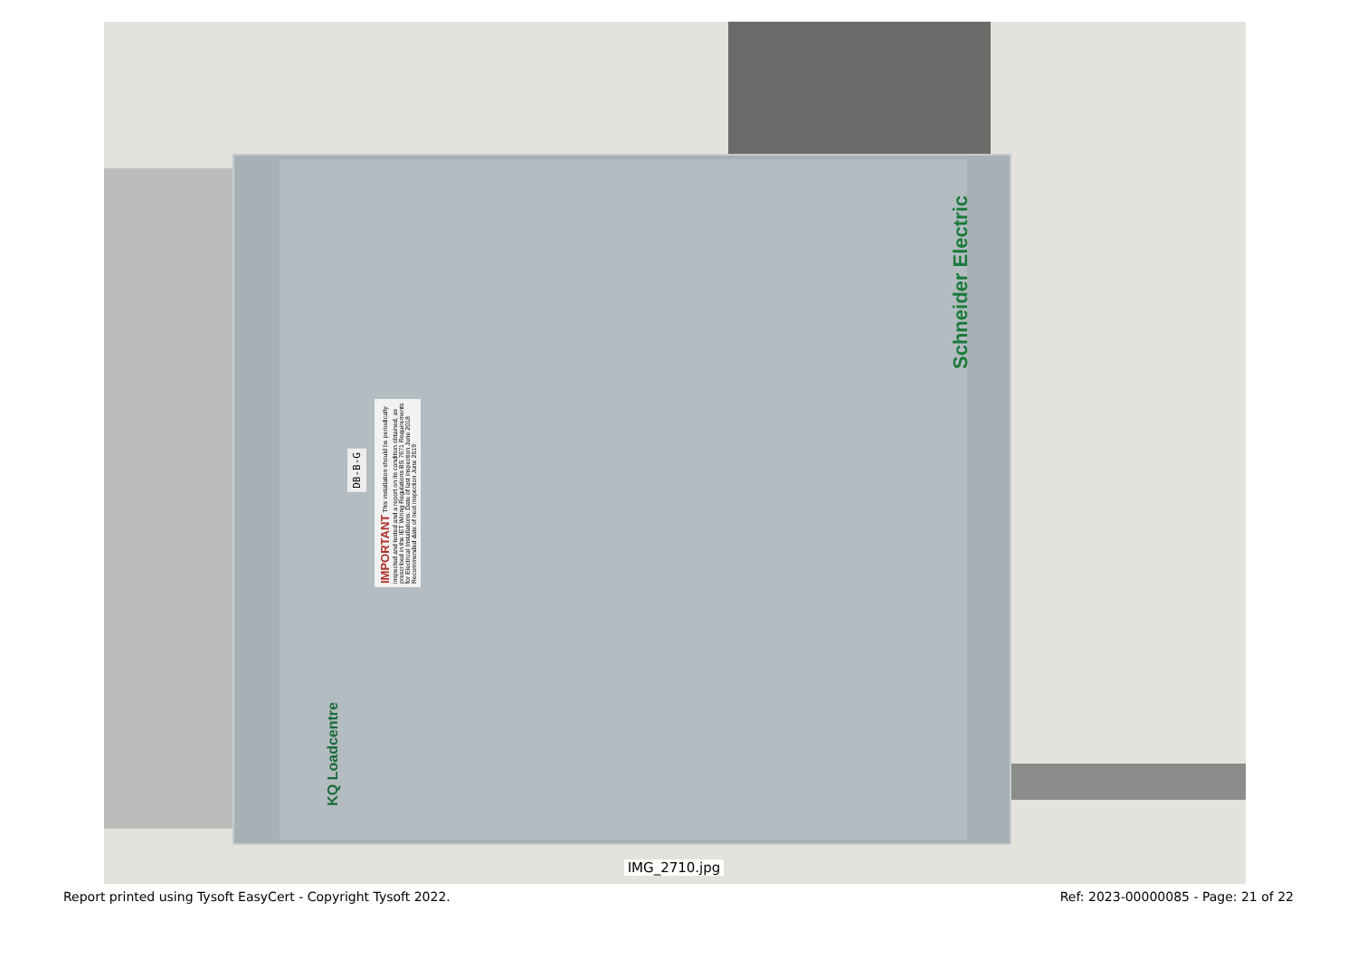Schneider Electric
KQ Loadcentre
DB-B-G
IMPORTANT This installation should be periodically inspected and tested and a report on its condition obtained, as prescribed in the IET Wiring Regulations BS 7671 Requirements for Electrical Installations. Date of last inspection June 2018 Recommended date of next inspection June 2019
IMG_2710.jpg
Report printed using Tysoft EasyCert - Copyright Tysoft 2022. Ref: 2023-00000085 - Page: 21 of 22